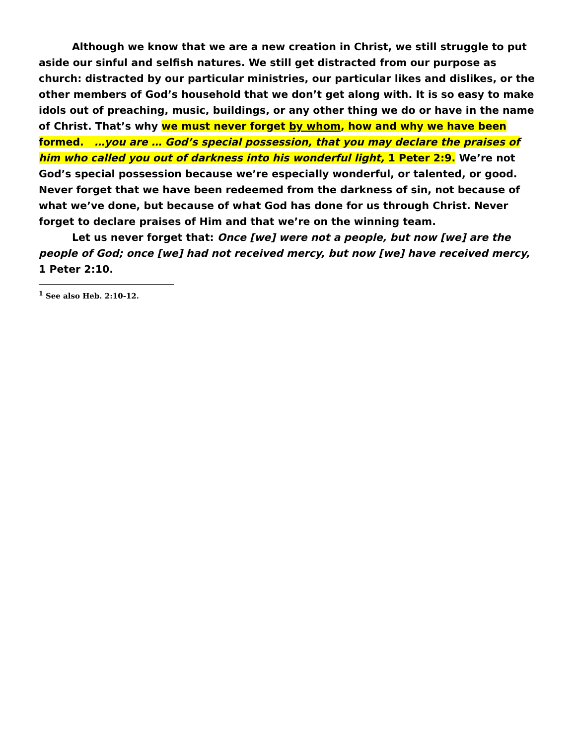Although we know that we are a new creation in Christ, we still struggle to put aside our sinful and selfish natures. We still get distracted from our purpose as church: distracted by our particular ministries, our particular likes and dislikes, or the other members of God’s household that we don’t get along with. It is so easy to make idols out of preaching, music, buildings, or any other thing we do or have in the name of Christ. That’s why we must never forget by whom, how and why we have been formed. …you are … God’s special possession, that you may declare the praises of him who called you out of darkness into his wonderful light, 1 Peter 2:9. We’re not God’s special possession because we’re especially wonderful, or talented, or good. Never forget that we have been redeemed from the darkness of sin, not because of what we’ve done, but because of what God has done for us through Christ. Never forget to declare praises of Him and that we’re on the winning team.
Let us never forget that: Once [we] were not a people, but now [we] are the people of God; once [we] had not received mercy, but now [we] have received mercy, 1 Peter 2:10.
<sup>1</sup> See also Heb. 2:10-12.